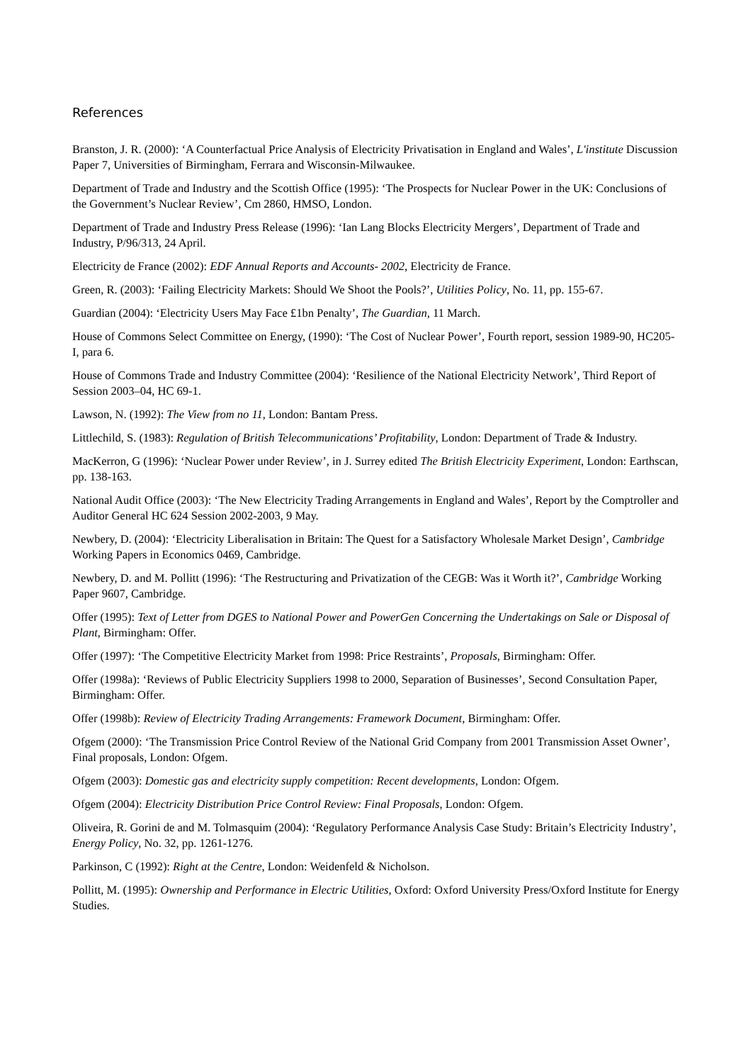References
Branston, J. R. (2000): ‘A Counterfactual Price Analysis of Electricity Privatisation in England and Wales’, L'institute Discussion Paper 7, Universities of Birmingham, Ferrara and Wisconsin-Milwaukee.
Department of Trade and Industry and the Scottish Office (1995): ‘The Prospects for Nuclear Power in the UK: Conclusions of the Government’s Nuclear Review’, Cm 2860, HMSO, London.
Department of Trade and Industry Press Release (1996): ‘Ian Lang Blocks Electricity Mergers’, Department of Trade and Industry, P/96/313, 24 April.
Electricity de France (2002): EDF Annual Reports and Accounts- 2002, Electricity de France.
Green, R. (2003): ‘Failing Electricity Markets: Should We Shoot the Pools?’, Utilities Policy, No. 11, pp. 155-67.
Guardian (2004): ‘Electricity Users May Face £1bn Penalty’, The Guardian, 11 March.
House of Commons Select Committee on Energy, (1990): ‘The Cost of Nuclear Power’, Fourth report, session 1989-90, HC205-I, para 6.
House of Commons Trade and Industry Committee (2004): ‘Resilience of the National Electricity Network’, Third Report of Session 2003–04, HC 69-1.
Lawson, N. (1992): The View from no 11, London: Bantam Press.
Littlechild, S. (1983): Regulation of British Telecommunications’ Profitability, London: Department of Trade & Industry.
MacKerron, G (1996): ‘Nuclear Power under Review’, in J. Surrey edited The British Electricity Experiment, London: Earthscan, pp. 138-163.
National Audit Office (2003): ‘The New Electricity Trading Arrangements in England and Wales’, Report by the Comptroller and Auditor General HC 624 Session 2002-2003, 9 May.
Newbery, D. (2004): ‘Electricity Liberalisation in Britain: The Quest for a Satisfactory Wholesale Market Design’, Cambridge Working Papers in Economics 0469, Cambridge.
Newbery, D. and M. Pollitt (1996): ‘The Restructuring and Privatization of the CEGB: Was it Worth it?’, Cambridge Working Paper 9607, Cambridge.
Offer (1995): Text of Letter from DGES to National Power and PowerGen Concerning the Undertakings on Sale or Disposal of Plant, Birmingham: Offer.
Offer (1997): ‘The Competitive Electricity Market from 1998: Price Restraints’, Proposals, Birmingham: Offer.
Offer (1998a): ‘Reviews of Public Electricity Suppliers 1998 to 2000, Separation of Businesses’, Second Consultation Paper, Birmingham: Offer.
Offer (1998b): Review of Electricity Trading Arrangements: Framework Document, Birmingham: Offer.
Ofgem (2000): ‘The Transmission Price Control Review of the National Grid Company from 2001 Transmission Asset Owner’, Final proposals, London: Ofgem.
Ofgem (2003): Domestic gas and electricity supply competition: Recent developments, London: Ofgem.
Ofgem (2004): Electricity Distribution Price Control Review: Final Proposals, London: Ofgem.
Oliveira, R. Gorini de and M. Tolmasquim (2004): ‘Regulatory Performance Analysis Case Study: Britain’s Electricity Industry’, Energy Policy, No. 32, pp. 1261-1276.
Parkinson, C (1992): Right at the Centre, London: Weidenfeld & Nicholson.
Pollitt, M. (1995): Ownership and Performance in Electric Utilities, Oxford: Oxford University Press/Oxford Institute for Energy Studies.